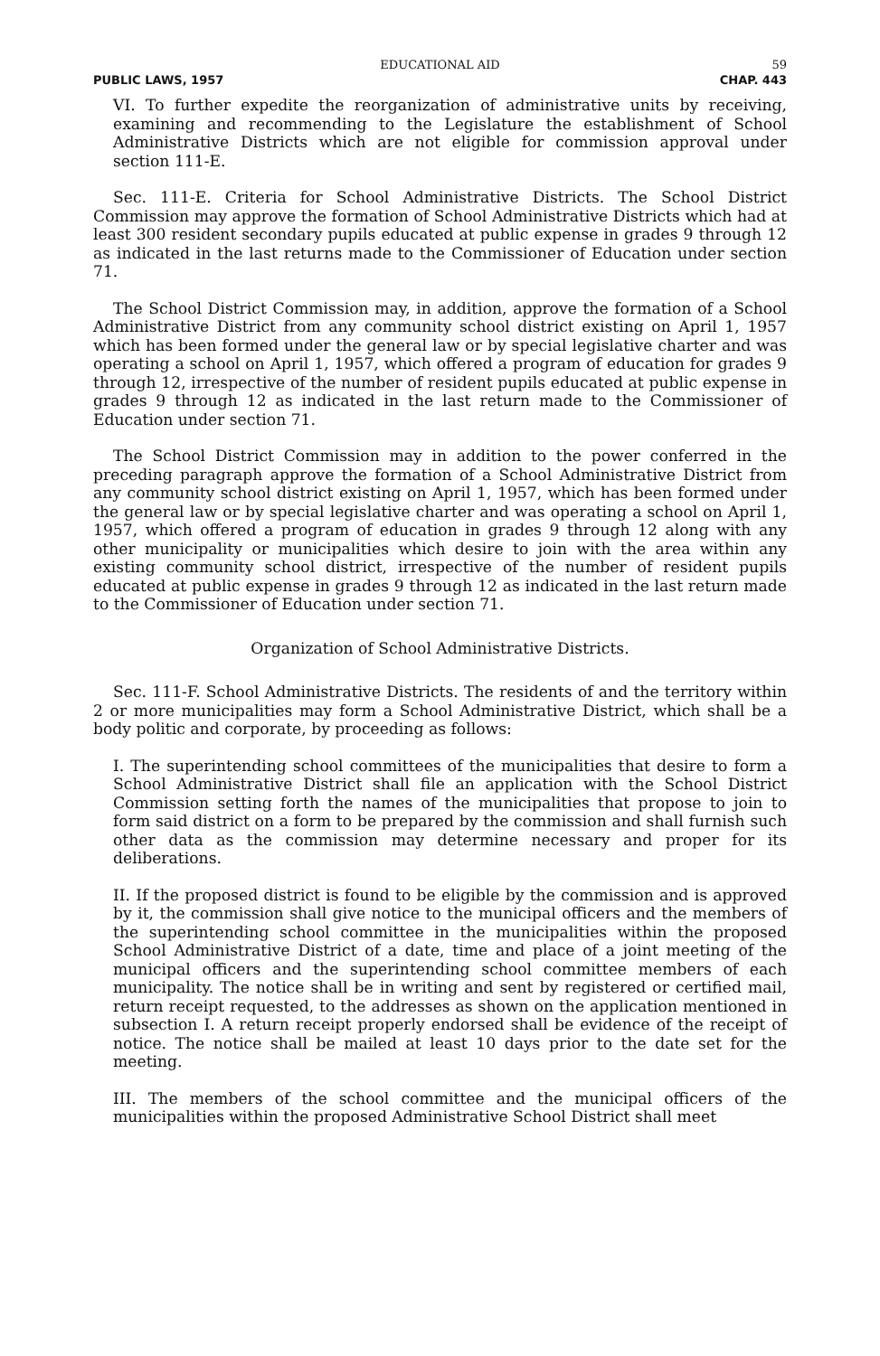EDUCATIONAL AID 59
PUBLIC LAWS, 1957 CHAP. 443
VI. To further expedite the reorganization of administrative units by receiving, examining and recommending to the Legislature the establishment of School Administrative Districts which are not eligible for commission approval under section 111-E.
Sec. 111-E. Criteria for School Administrative Districts. The School District Commission may approve the formation of School Administrative Districts which had at least 300 resident secondary pupils educated at public expense in grades 9 through 12 as indicated in the last returns made to the Commissioner of Education under section 71.
The School District Commission may, in addition, approve the formation of a School Administrative District from any community school district existing on April 1, 1957 which has been formed under the general law or by special legislative charter and was operating a school on April 1, 1957, which offered a program of education for grades 9 through 12, irrespective of the number of resident pupils educated at public expense in grades 9 through 12 as indicated in the last return made to the Commissioner of Education under section 71.
The School District Commission may in addition to the power conferred in the preceding paragraph approve the formation of a School Administrative District from any community school district existing on April 1, 1957, which has been formed under the general law or by special legislative charter and was operating a school on April 1, 1957, which offered a program of education in grades 9 through 12 along with any other municipality or municipalities which desire to join with the area within any existing community school district, irrespective of the number of resident pupils educated at public expense in grades 9 through 12 as indicated in the last return made to the Commissioner of Education under section 71.
Organization of School Administrative Districts.
Sec. 111-F. School Administrative Districts. The residents of and the territory within 2 or more municipalities may form a School Administrative District, which shall be a body politic and corporate, by proceeding as follows:
I. The superintending school committees of the municipalities that desire to form a School Administrative District shall file an application with the School District Commission setting forth the names of the municipalities that propose to join to form said district on a form to be prepared by the commission and shall furnish such other data as the commission may determine necessary and proper for its deliberations.
II. If the proposed district is found to be eligible by the commission and is approved by it, the commission shall give notice to the municipal officers and the members of the superintending school committee in the municipalities within the proposed School Administrative District of a date, time and place of a joint meeting of the municipal officers and the superintending school committee members of each municipality. The notice shall be in writing and sent by registered or certified mail, return receipt requested, to the addresses as shown on the application mentioned in subsection I. A return receipt properly endorsed shall be evidence of the receipt of notice. The notice shall be mailed at least 10 days prior to the date set for the meeting.
III. The members of the school committee and the municipal officers of the municipalities within the proposed Administrative School District shall meet